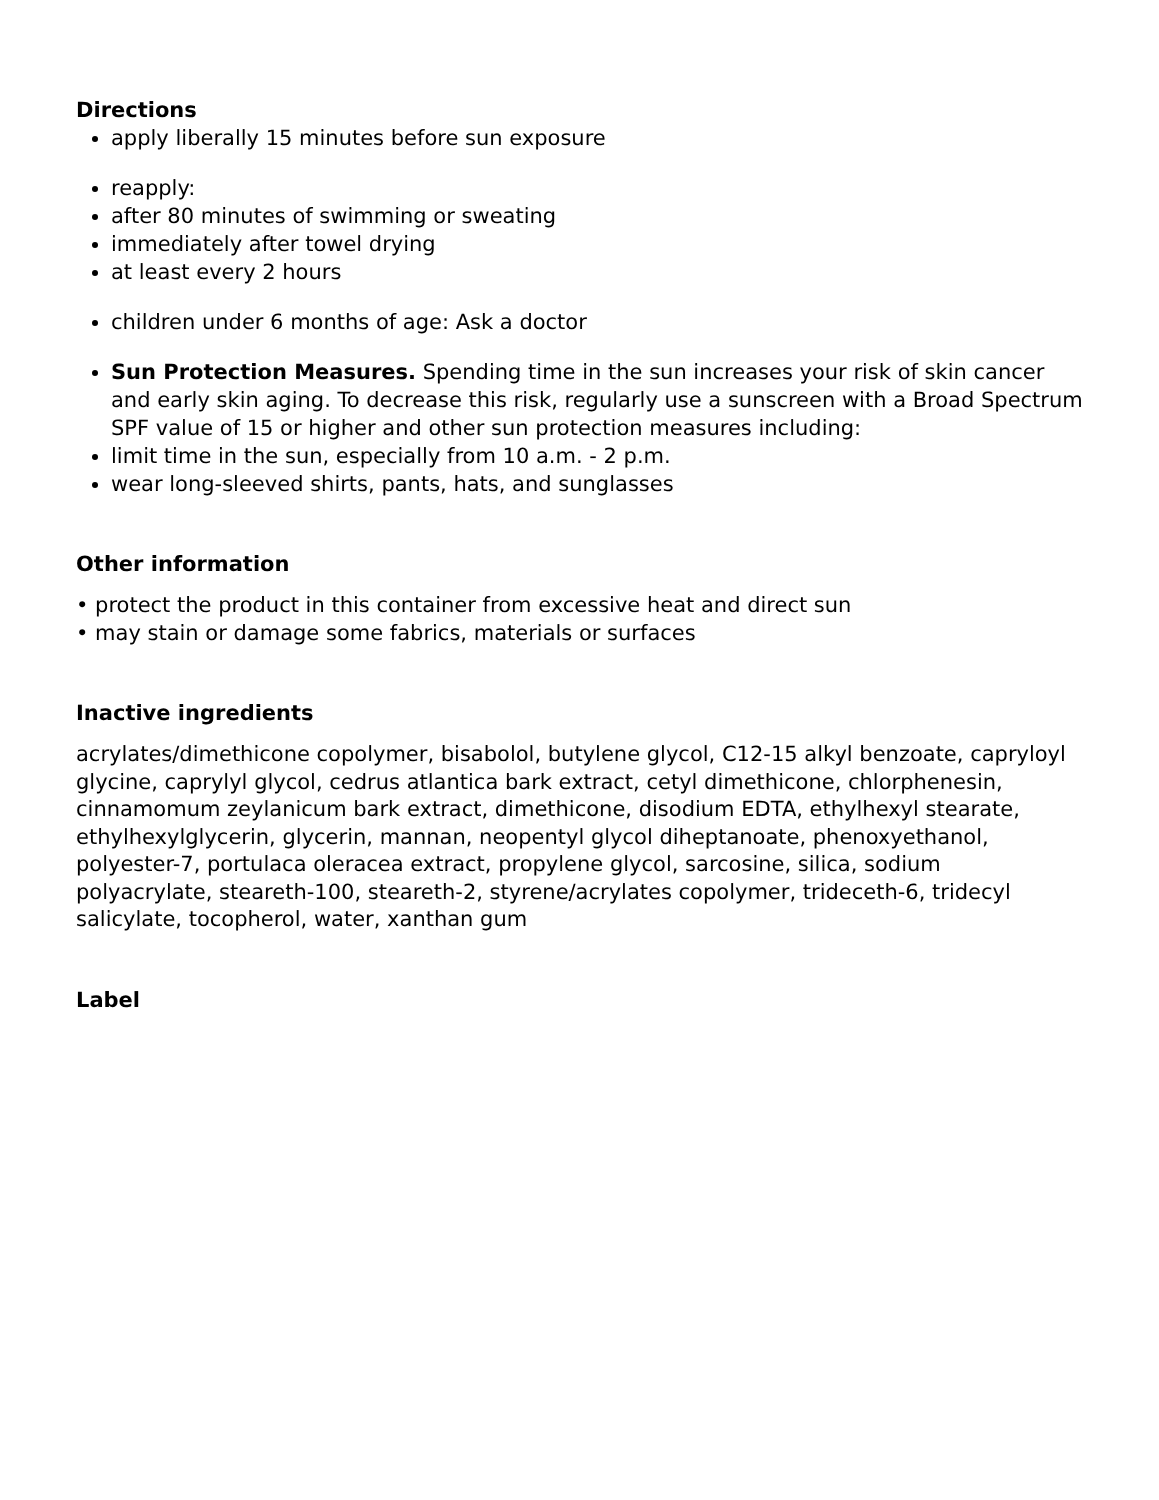Directions
apply liberally 15 minutes before sun exposure
reapply:
after 80 minutes of swimming or sweating
immediately after towel drying
at least every 2 hours
children under 6 months of age: Ask a doctor
Sun Protection Measures. Spending time in the sun increases your risk of skin cancer and early skin aging. To decrease this risk, regularly use a sunscreen with a Broad Spectrum SPF value of 15 or higher and other sun protection measures including:
limit time in the sun, especially from 10 a.m. - 2 p.m.
wear long-sleeved shirts, pants, hats, and sunglasses
Other information
• protect the product in this container from excessive heat and direct sun
• may stain or damage some fabrics, materials or surfaces
Inactive ingredients
acrylates/dimethicone copolymer, bisabolol, butylene glycol, C12-15 alkyl benzoate, capryloyl glycine, caprylyl glycol, cedrus atlantica bark extract, cetyl dimethicone, chlorphenesin, cinnamomum zeylanicum bark extract, dimethicone, disodium EDTA, ethylhexyl stearate, ethylhexylglycerin, glycerin, mannan, neopentyl glycol diheptanoate, phenoxyethanol, polyester-7, portulaca oleracea extract, propylene glycol, sarcosine, silica, sodium polyacrylate, steareth-100, steareth-2, styrene/acrylates copolymer, trideceth-6, tridecyl salicylate, tocopherol, water, xanthan gum
Label